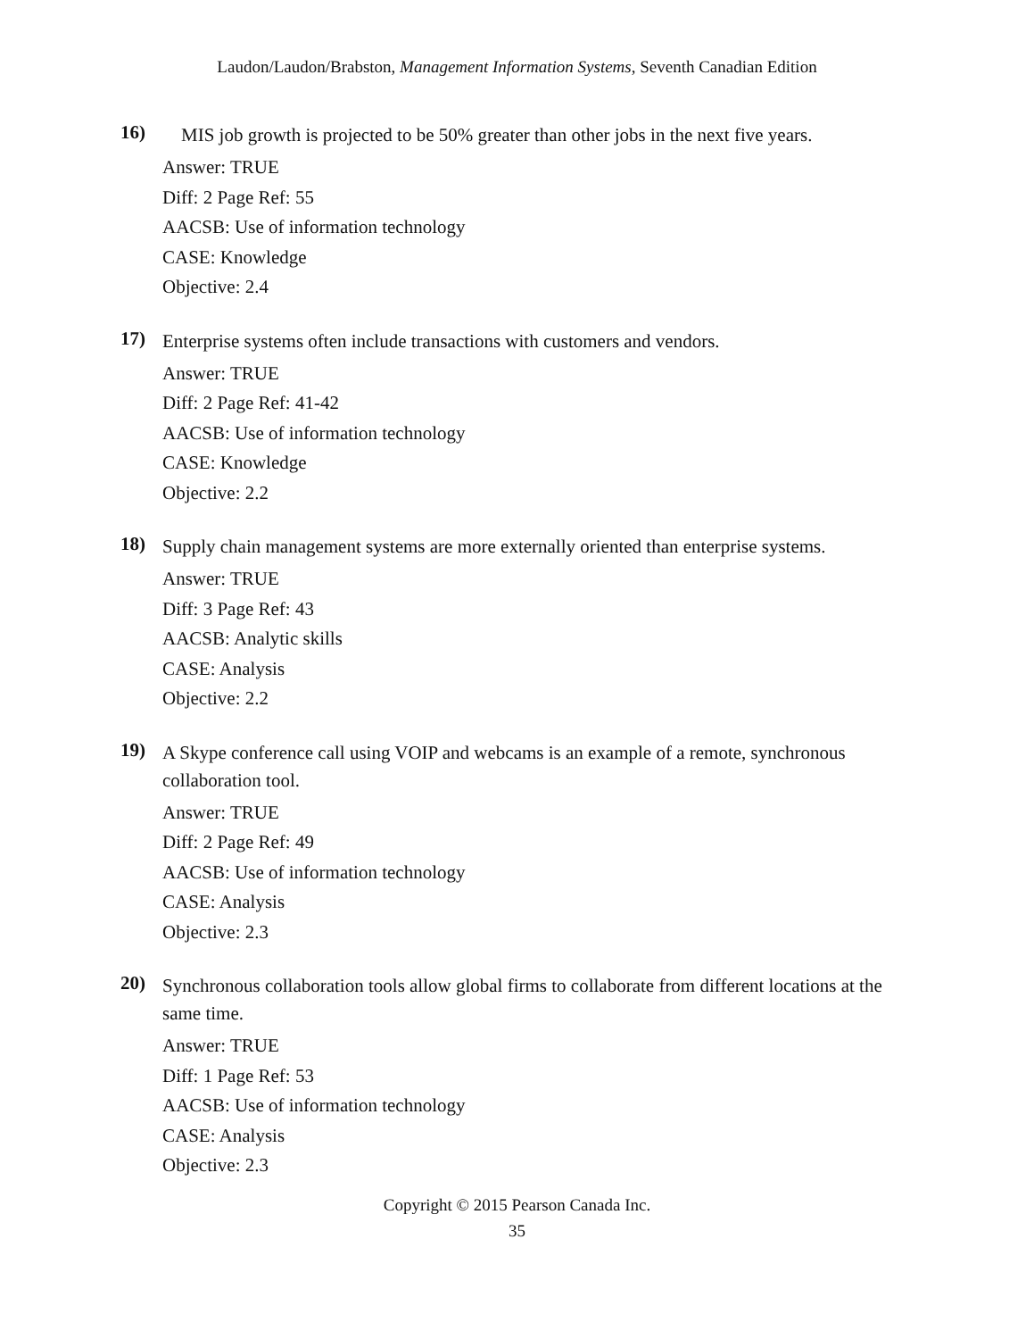Laudon/Laudon/Brabston, Management Information Systems, Seventh Canadian Edition
16)
MIS job growth is projected to be 50% greater than other jobs in the next five years.
Answer: TRUE
Diff: 2 Page Ref: 55
AACSB: Use of information technology
CASE: Knowledge
Objective: 2.4
17)
Enterprise systems often include transactions with customers and vendors.
Answer: TRUE
Diff: 2 Page Ref: 41-42
AACSB: Use of information technology
CASE: Knowledge
Objective: 2.2
18)
Supply chain management systems are more externally oriented than enterprise systems.
Answer: TRUE
Diff: 3 Page Ref: 43
AACSB: Analytic skills
CASE: Analysis
Objective: 2.2
19)
A Skype conference call using VOIP and webcams is an example of a remote, synchronous collaboration tool.
Answer: TRUE
Diff: 2 Page Ref: 49
AACSB: Use of information technology
CASE: Analysis
Objective: 2.3
20)
Synchronous collaboration tools allow global firms to collaborate from different locations at the same time.
Answer: TRUE
Diff: 1 Page Ref: 53
AACSB: Use of information technology
CASE: Analysis
Objective: 2.3
Copyright © 2015 Pearson Canada Inc.
35